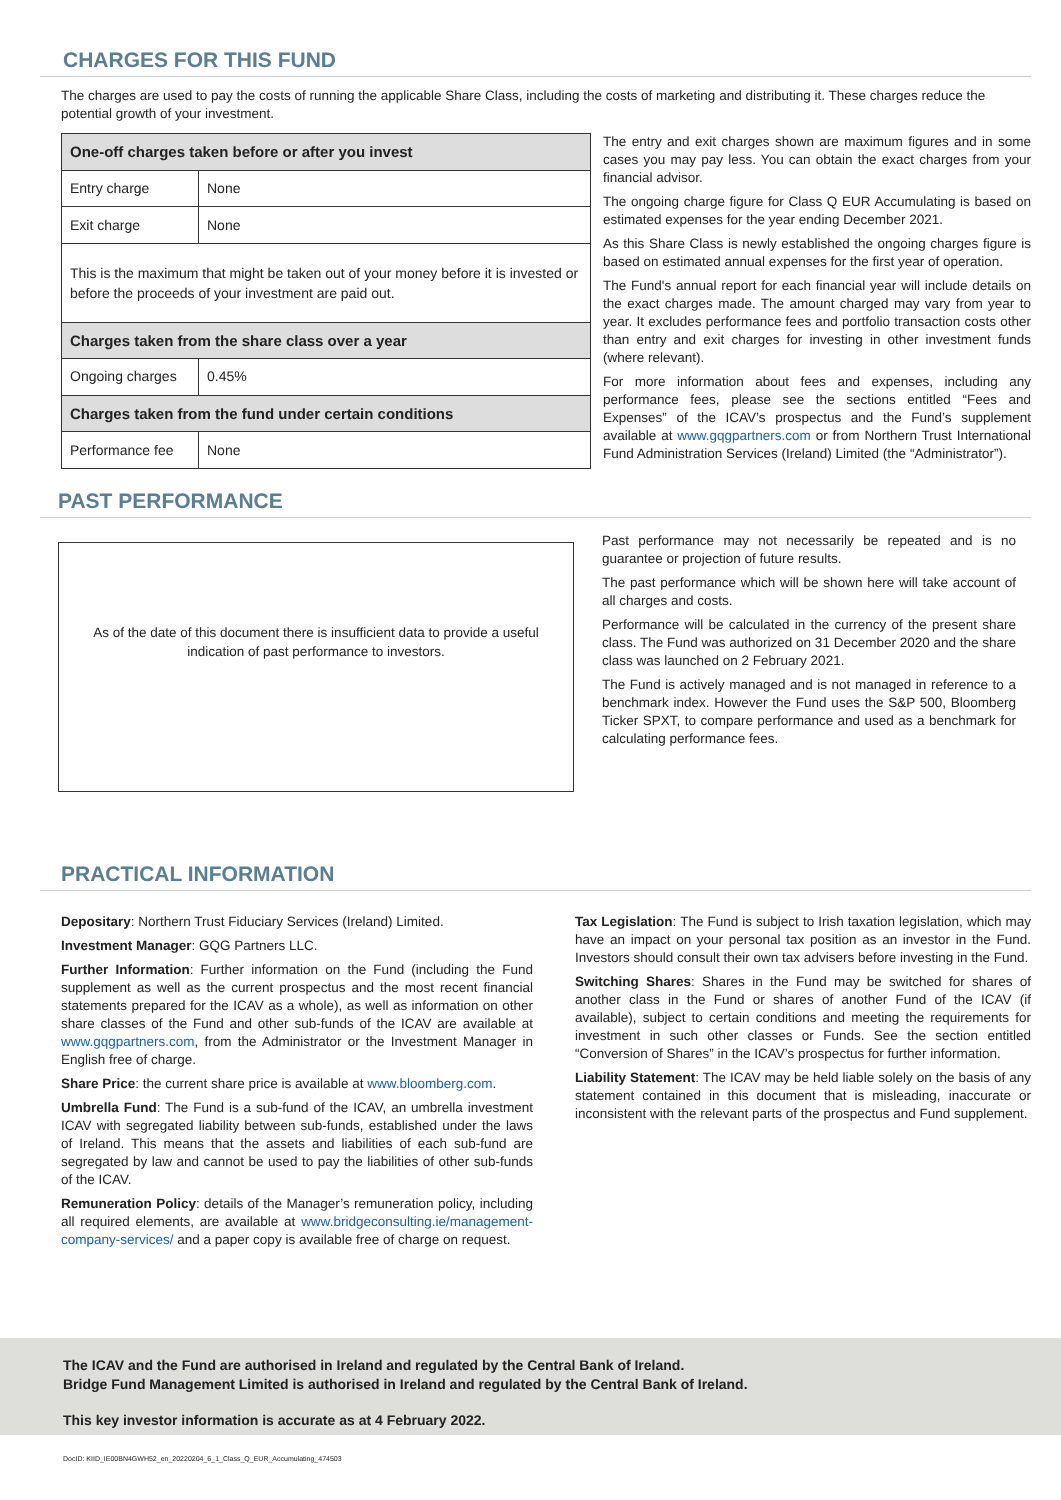CHARGES FOR THIS FUND
The charges are used to pay the costs of running the applicable Share Class, including the costs of marketing and distributing it. These charges reduce the potential growth of your investment.
| One-off charges taken before or after you invest | |
| Entry charge | None |
| Exit charge | None |
| This is the maximum that might be taken out of your money before it is invested or before the proceeds of your investment are paid out. | |
| Charges taken from the share class over a year | |
| Ongoing charges | 0.45% |
| Charges taken from the fund under certain conditions | |
| Performance fee | None |
The entry and exit charges shown are maximum figures and in some cases you may pay less. You can obtain the exact charges from your financial advisor.
The ongoing charge figure for Class Q EUR Accumulating is based on estimated expenses for the year ending December 2021.
As this Share Class is newly established the ongoing charges figure is based on estimated annual expenses for the first year of operation.
The Fund's annual report for each financial year will include details on the exact charges made. The amount charged may vary from year to year. It excludes performance fees and portfolio transaction costs other than entry and exit charges for investing in other investment funds (where relevant).
For more information about fees and expenses, including any performance fees, please see the sections entitled “Fees and Expenses” of the ICAV’s prospectus and the Fund’s supplement available at www.gqgpartners.com or from Northern Trust International Fund Administration Services (Ireland) Limited (the “Administrator”).
PAST PERFORMANCE
As of the date of this document there is insufficient data to provide a useful
indication of past performance to investors.
Past performance may not necessarily be repeated and is no guarantee or projection of future results.
The past performance which will be shown here will take account of all charges and costs.
Performance will be calculated in the currency of the present share class. The Fund was authorized on 31 December 2020 and the share class was launched on 2 February 2021.
The Fund is actively managed and is not managed in reference to a benchmark index. However the Fund uses the S&P 500, Bloomberg Ticker SPXT, to compare performance and used as a benchmark for calculating performance fees.
PRACTICAL INFORMATION
Depositary: Northern Trust Fiduciary Services (Ireland) Limited.
Investment Manager: GQG Partners LLC.
Further Information: Further information on the Fund (including the Fund supplement as well as the current prospectus and the most recent financial statements prepared for the ICAV as a whole), as well as information on other share classes of the Fund and other sub-funds of the ICAV are available at www.gqgpartners.com, from the Administrator or the Investment Manager in English free of charge.
Share Price: the current share price is available at www.bloomberg.com.
Umbrella Fund: The Fund is a sub-fund of the ICAV, an umbrella investment ICAV with segregated liability between sub-funds, established under the laws of Ireland. This means that the assets and liabilities of each sub-fund are segregated by law and cannot be used to pay the liabilities of other sub-funds of the ICAV.
Remuneration Policy: details of the Manager’s remuneration policy, including all required elements, are available at www.bridgeconsulting.ie/management-company-services/ and a paper copy is available free of charge on request.
Tax Legislation: The Fund is subject to Irish taxation legislation, which may have an impact on your personal tax position as an investor in the Fund. Investors should consult their own tax advisers before investing in the Fund.
Switching Shares: Shares in the Fund may be switched for shares of another class in the Fund or shares of another Fund of the ICAV (if available), subject to certain conditions and meeting the requirements for investment in such other classes or Funds. See the section entitled “Conversion of Shares” in the ICAV’s prospectus for further information.
Liability Statement: The ICAV may be held liable solely on the basis of any statement contained in this document that is misleading, inaccurate or inconsistent with the relevant parts of the prospectus and Fund supplement.
The ICAV and the Fund are authorised in Ireland and regulated by the Central Bank of Ireland.
Bridge Fund Management Limited is authorised in Ireland and regulated by the Central Bank of Ireland.
This key investor information is accurate as at 4 February 2022.
DocID: KIID_IE00BN4GWH52_en_20220204_6_1_Class_Q_EUR_Accumulating_474503